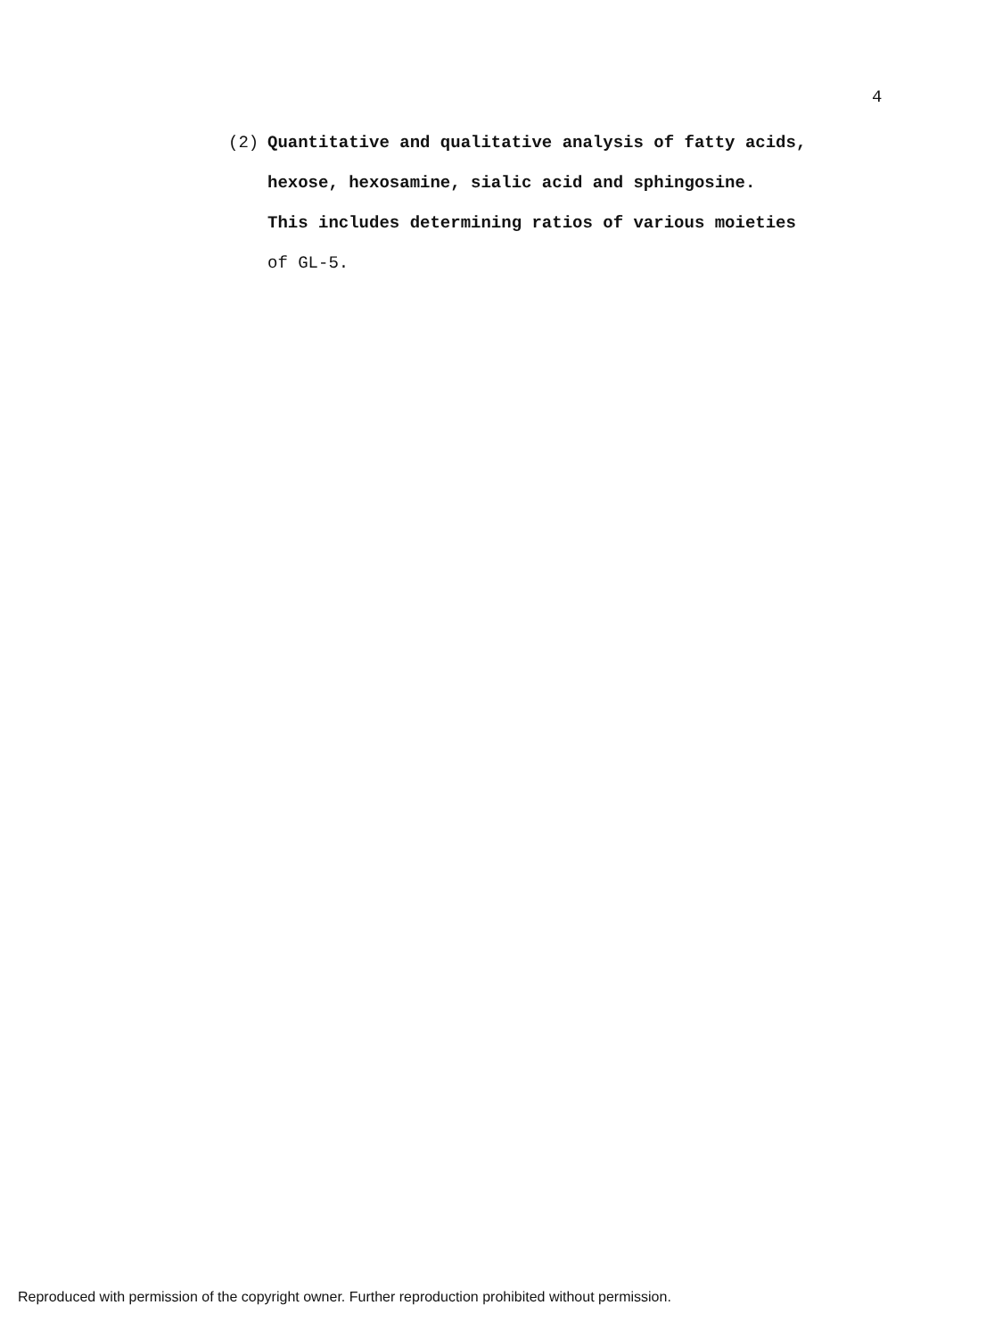4
(2) Quantitative and qualitative analysis of fatty acids,
hexose, hexosamine, sialic acid and sphingosine.
This includes determining ratios of various moieties
of GL-5.
Reproduced with permission of the copyright owner. Further reproduction prohibited without permission.